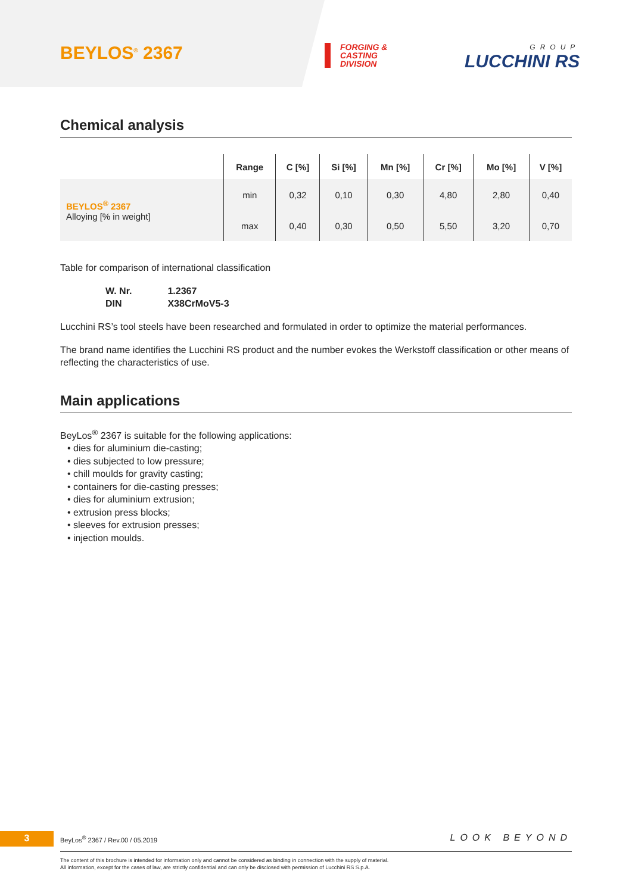BEYLOS<sup>®</sup> 2367
FORGING &
CASTING
DIVISION
GROUP
LUCCHINI RS
Chemical analysis
| | Range | C [%] | Si [%] | Mn [%] | Cr [%] | Mo [%] | V [%] |
| --- | --- | --- | --- | --- | --- | --- | --- |
| BEYLOS<sup>®</sup> 2367 Alloying [% in weight] | min | 0,32 | 0,10 | 0,30 | 4,80 | 2,80 | 0,40 |
| | max | 0,40 | 0,30 | 0,50 | 5,50 | 3,20 | 0,70 |
Table for comparison of international classification
W. Nr. 1.2367
DIN X38CrMoV5-3
Lucchini RS’s tool steels have been researched and formulated in order to optimize the material performances.
The brand name identifies the Lucchini RS product and the number evokes the Werkstoff classification or other means of reflecting the characteristics of use.
Main applications
BeyLos<sup>®</sup> 2367 is suitable for the following applications:
• dies for aluminium die-casting;
• dies subjected to low pressure;
• chill moulds for gravity casting;
• containers for die-casting presses;
• dies for aluminium extrusion;
• extrusion press blocks;
• sleeves for extrusion presses;
• injection moulds.
3
BeyLos<sup>®</sup> 2367 / Rev.00 / 05.2019
LOOK BEYOND
The content of this brochure is intended for information only and cannot be considered as binding in connection with the supply of material.
All information, except for the cases of law, are strictly confidential and can only be disclosed with permission of Lucchini RS S.p.A.